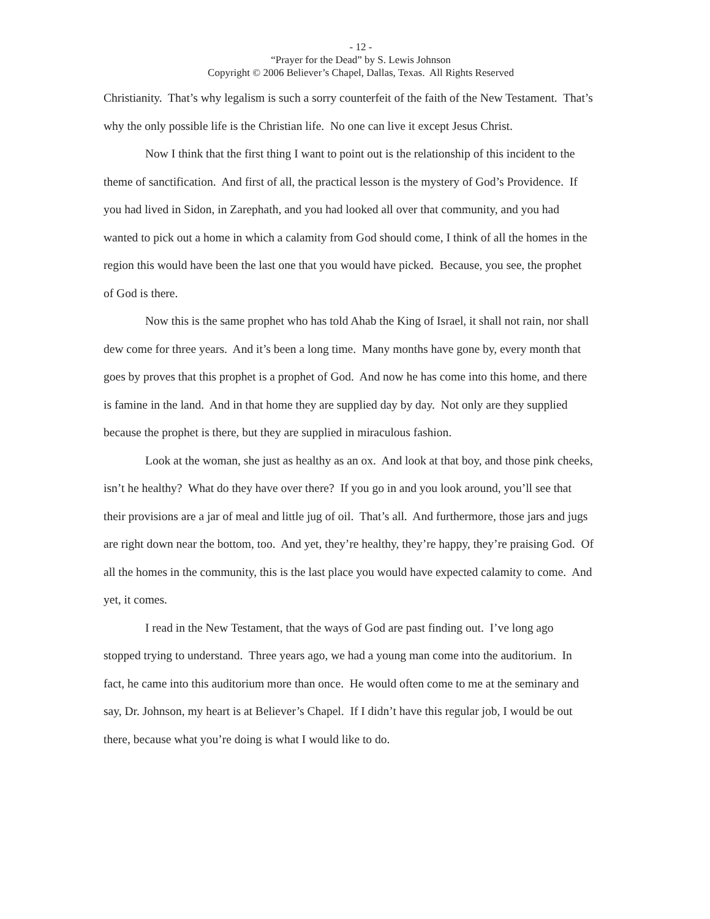- 12 -
“Prayer for the Dead” by S. Lewis Johnson
Copyright © 2006 Believer’s Chapel, Dallas, Texas. All Rights Reserved
Christianity. That’s why legalism is such a sorry counterfeit of the faith of the New Testament. That’s why the only possible life is the Christian life. No one can live it except Jesus Christ.
Now I think that the first thing I want to point out is the relationship of this incident to the theme of sanctification. And first of all, the practical lesson is the mystery of God’s Providence. If you had lived in Sidon, in Zarephath, and you had looked all over that community, and you had wanted to pick out a home in which a calamity from God should come, I think of all the homes in the region this would have been the last one that you would have picked. Because, you see, the prophet of God is there.
Now this is the same prophet who has told Ahab the King of Israel, it shall not rain, nor shall dew come for three years. And it’s been a long time. Many months have gone by, every month that goes by proves that this prophet is a prophet of God. And now he has come into this home, and there is famine in the land. And in that home they are supplied day by day. Not only are they supplied because the prophet is there, but they are supplied in miraculous fashion.
Look at the woman, she just as healthy as an ox. And look at that boy, and those pink cheeks, isn’t he healthy? What do they have over there? If you go in and you look around, you’ll see that their provisions are a jar of meal and little jug of oil. That’s all. And furthermore, those jars and jugs are right down near the bottom, too. And yet, they’re healthy, they’re happy, they’re praising God. Of all the homes in the community, this is the last place you would have expected calamity to come. And yet, it comes.
I read in the New Testament, that the ways of God are past finding out. I’ve long ago stopped trying to understand. Three years ago, we had a young man come into the auditorium. In fact, he came into this auditorium more than once. He would often come to me at the seminary and say, Dr. Johnson, my heart is at Believer’s Chapel. If I didn’t have this regular job, I would be out there, because what you’re doing is what I would like to do.